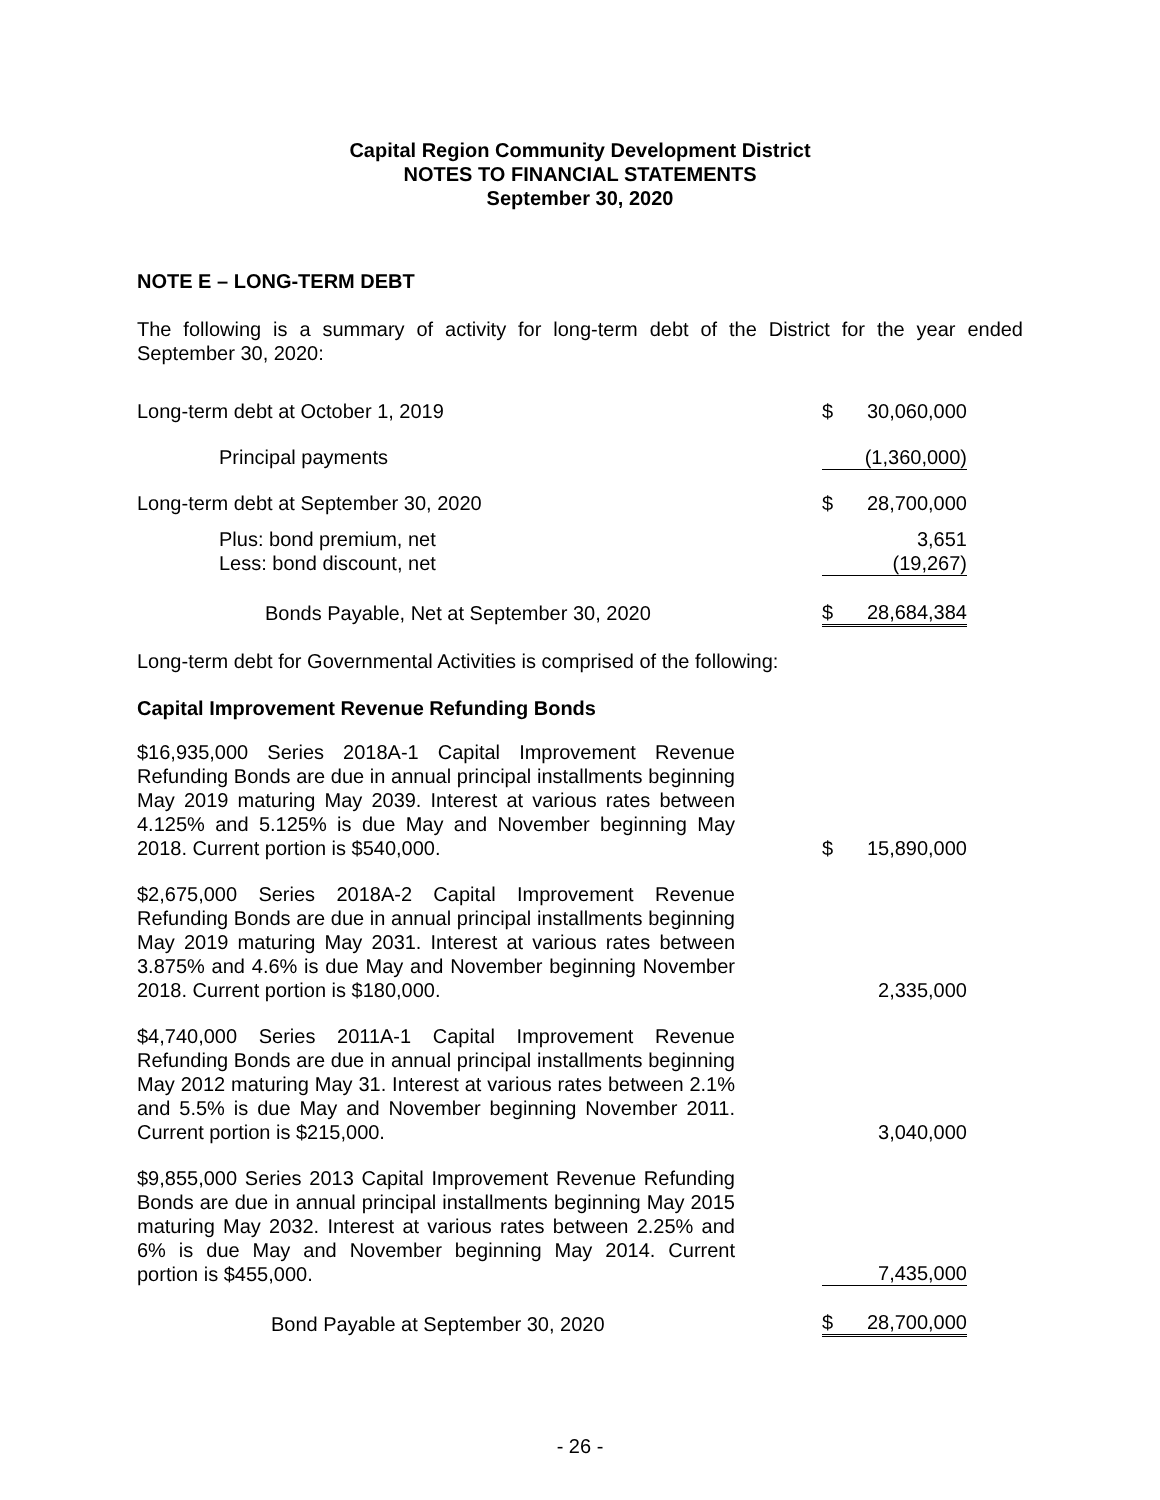Capital Region Community Development District
NOTES TO FINANCIAL STATEMENTS
September 30, 2020
NOTE E – LONG-TERM DEBT
The following is a summary of activity for long-term debt of the District for the year ended September 30, 2020:
| Long-term debt at October 1, 2019 | $ | 30,060,000 |
| Principal payments | | (1,360,000) |
| Long-term debt at September 30, 2020 | $ | 28,700,000 |
| Plus: bond premium, net Less: bond discount, net | | 3,651 (19,267) |
| Bonds Payable, Net at September 30, 2020 | $ | 28,684,384 |
Long-term debt for Governmental Activities is comprised of the following:
Capital Improvement Revenue Refunding Bonds
| $16,935,000 Series 2018A-1 Capital Improvement Revenue Refunding Bonds are due in annual principal installments beginning May 2019 maturing May 2039. Interest at various rates between 4.125% and 5.125% is due May and November beginning May 2018. Current portion is $540,000. | | $ | 15,890,000 |
| $2,675,000 Series 2018A-2 Capital Improvement Revenue Refunding Bonds are due in annual principal installments beginning May 2019 maturing May 2031. Interest at various rates between 3.875% and 4.6% is due May and November beginning November 2018. Current portion is $180,000. | | | 2,335,000 |
| $4,740,000 Series 2011A-1 Capital Improvement Revenue Refunding Bonds are due in annual principal installments beginning May 2012 maturing May 31. Interest at various rates between 2.1% and 5.5% is due May and November beginning November 2011. Current portion is $215,000. | | | 3,040,000 |
| $9,855,000 Series 2013 Capital Improvement Revenue Refunding Bonds are due in annual principal installments beginning May 2015 maturing May 2032. Interest at various rates between 2.25% and 6% is due May and November beginning May 2014. Current portion is $455,000. | | | 7,435,000 |
| Bond Payable at September 30, 2020 | | $ | 28,700,000 |
- 26 -